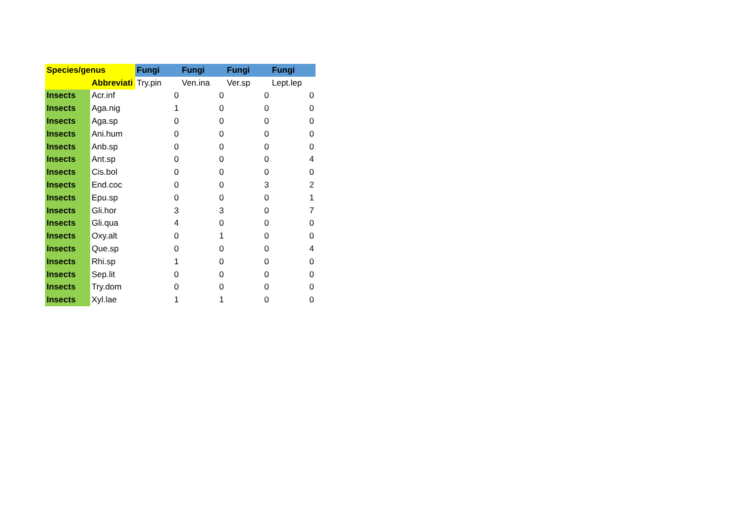| Species/genus | | Fungi | Fungi | Fungi | Fungi |
| --- | --- | --- | --- | --- | --- |
| | Abbreviati | Try.pin | Ven.ina | Ver.sp | Lept.lep |
| Insects | Acr.inf | 0 | 0 | 0 | 0 |
| Insects | Aga.nig | 1 | 0 | 0 | 0 |
| Insects | Aga.sp | 0 | 0 | 0 | 0 |
| Insects | Ani.hum | 0 | 0 | 0 | 0 |
| Insects | Anb.sp | 0 | 0 | 0 | 0 |
| Insects | Ant.sp | 0 | 0 | 0 | 4 |
| Insects | Cis.bol | 0 | 0 | 0 | 0 |
| Insects | End.coc | 0 | 0 | 3 | 2 |
| Insects | Epu.sp | 0 | 0 | 0 | 1 |
| Insects | Gli.hor | 3 | 3 | 0 | 7 |
| Insects | Gli.qua | 4 | 0 | 0 | 0 |
| Insects | Oxy.alt | 0 | 1 | 0 | 0 |
| Insects | Que.sp | 0 | 0 | 0 | 4 |
| Insects | Rhi.sp | 1 | 0 | 0 | 0 |
| Insects | Sep.lit | 0 | 0 | 0 | 0 |
| Insects | Try.dom | 0 | 0 | 0 | 0 |
| Insects | Xyl.lae | 1 | 1 | 0 | 0 |